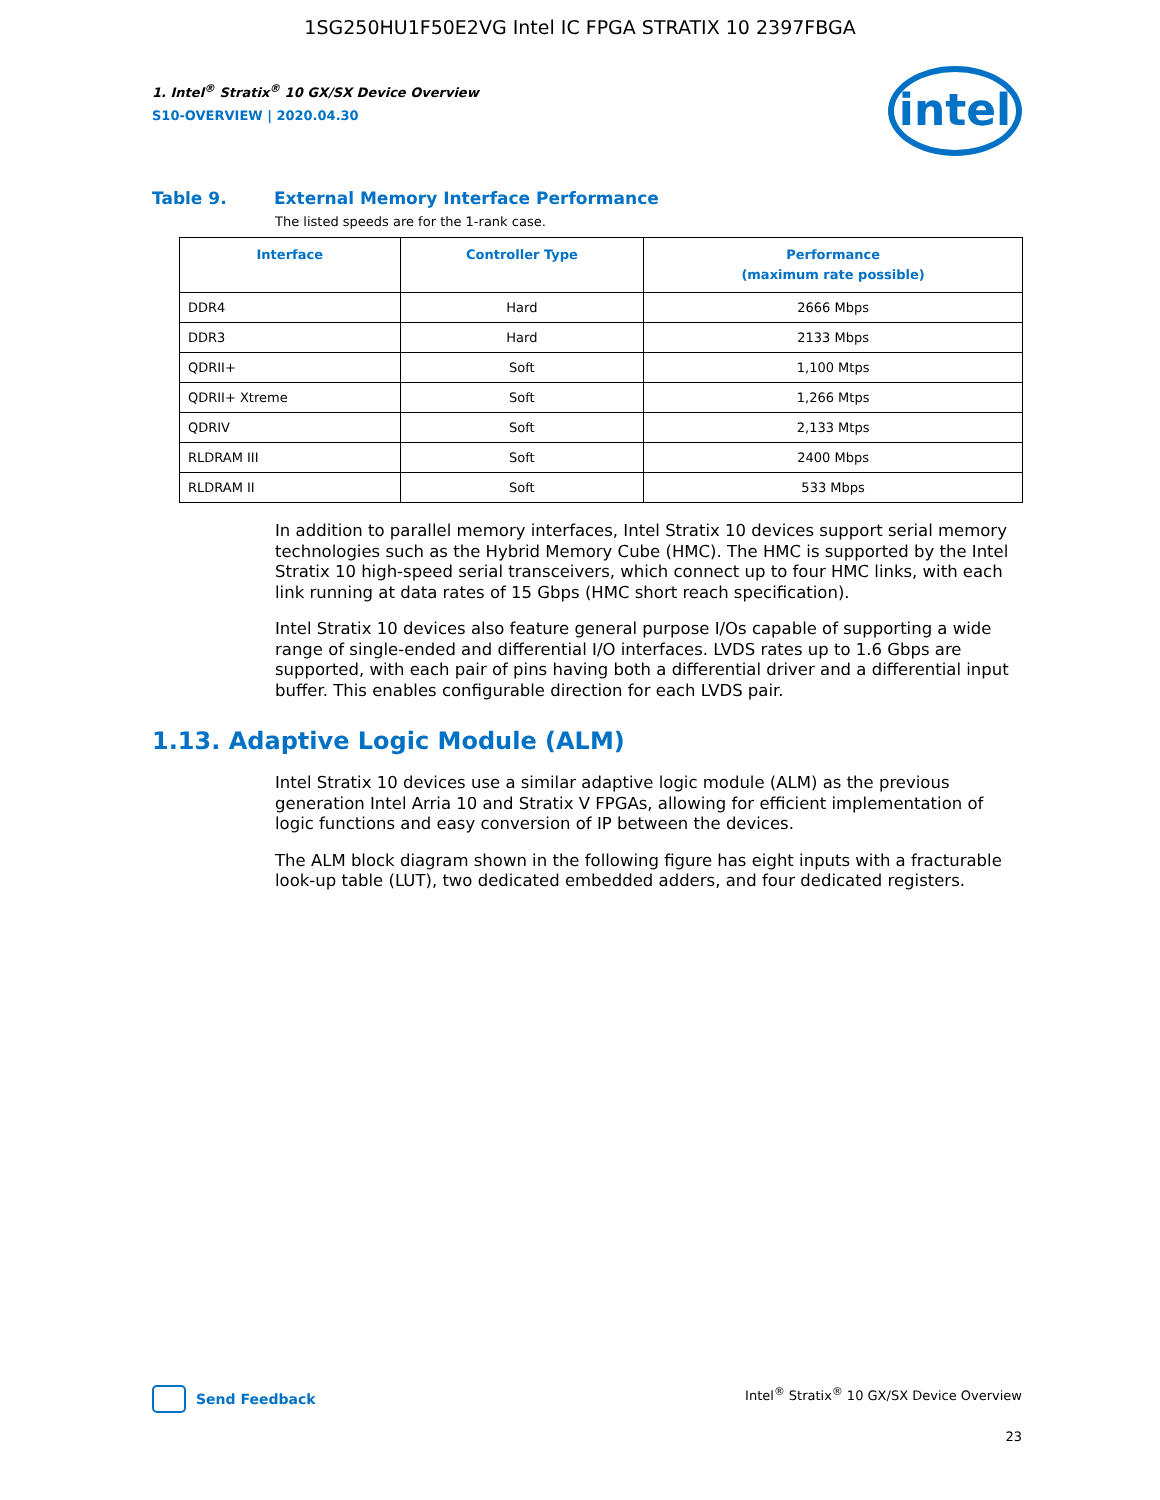1SG250HU1F50E2VG Intel IC FPGA STRATIX 10 2397FBGA
1. Intel<sup>®</sup> Stratix<sup>®</sup> 10 GX/SX Device Overview
S10-OVERVIEW | 2020.04.30
intel
Table 9. External Memory Interface Performance
The listed speeds are for the 1-rank case.
| Interface | Controller Type | Performance (maximum rate possible) |
| --- | --- | --- |
| DDR4 | Hard | 2666 Mbps |
| DDR3 | Hard | 2133 Mbps |
| QDRII+ | Soft | 1,100 Mtps |
| QDRII+ Xtreme | Soft | 1,266 Mtps |
| QDRIV | Soft | 2,133 Mtps |
| RLDRAM III | Soft | 2400 Mbps |
| RLDRAM II | Soft | 533 Mbps |
In addition to parallel memory interfaces, Intel Stratix 10 devices support serial memory technologies such as the Hybrid Memory Cube (HMC). The HMC is supported by the Intel Stratix 10 high-speed serial transceivers, which connect up to four HMC links, with each link running at data rates of 15 Gbps (HMC short reach specification).
Intel Stratix 10 devices also feature general purpose I/Os capable of supporting a wide range of single-ended and differential I/O interfaces. LVDS rates up to 1.6 Gbps are supported, with each pair of pins having both a differential driver and a differential input buffer. This enables configurable direction for each LVDS pair.
1.13. Adaptive Logic Module (ALM)
Intel Stratix 10 devices use a similar adaptive logic module (ALM) as the previous generation Intel Arria 10 and Stratix V FPGAs, allowing for efficient implementation of logic functions and easy conversion of IP between the devices.
The ALM block diagram shown in the following figure has eight inputs with a fracturable look-up table (LUT), two dedicated embedded adders, and four dedicated registers.
Send Feedback Intel<sup>®</sup> Stratix<sup>®</sup> 10 GX/SX Device Overview
23